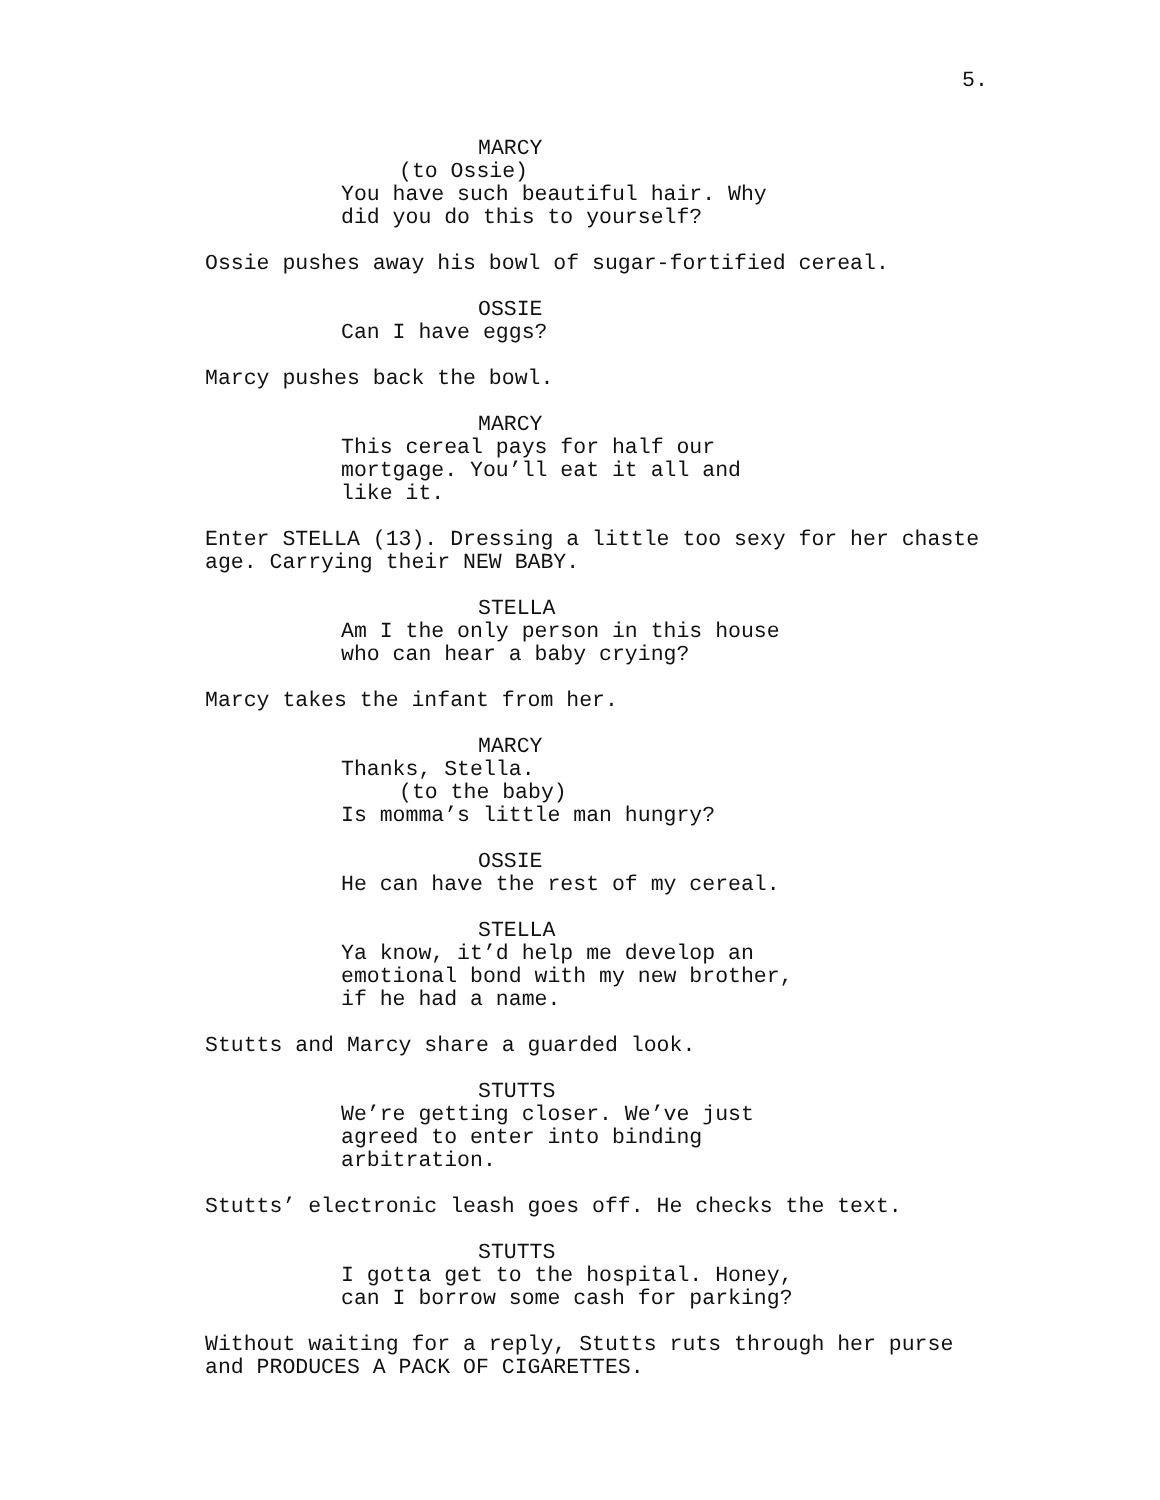5.
MARCY
(to Ossie)
You have such beautiful hair. Why
did you do this to yourself?
Ossie pushes away his bowl of sugar-fortified cereal.
OSSIE
Can I have eggs?
Marcy pushes back the bowl.
MARCY
This cereal pays for half our
mortgage. You’ll eat it all and
like it.
Enter STELLA (13). Dressing a little too sexy for her chaste
age. Carrying their NEW BABY.
STELLA
Am I the only person in this house
who can hear a baby crying?
Marcy takes the infant from her.
MARCY
Thanks, Stella.
(to the baby)
Is momma’s little man hungry?
OSSIE
He can have the rest of my cereal.
STELLA
Ya know, it’d help me develop an
emotional bond with my new brother,
if he had a name.
Stutts and Marcy share a guarded look.
STUTTS
We’re getting closer. We’ve just
agreed to enter into binding
arbitration.
Stutts’ electronic leash goes off. He checks the text.
STUTTS
I gotta get to the hospital. Honey,
can I borrow some cash for parking?
Without waiting for a reply, Stutts ruts through her purse
and PRODUCES A PACK OF CIGARETTES.